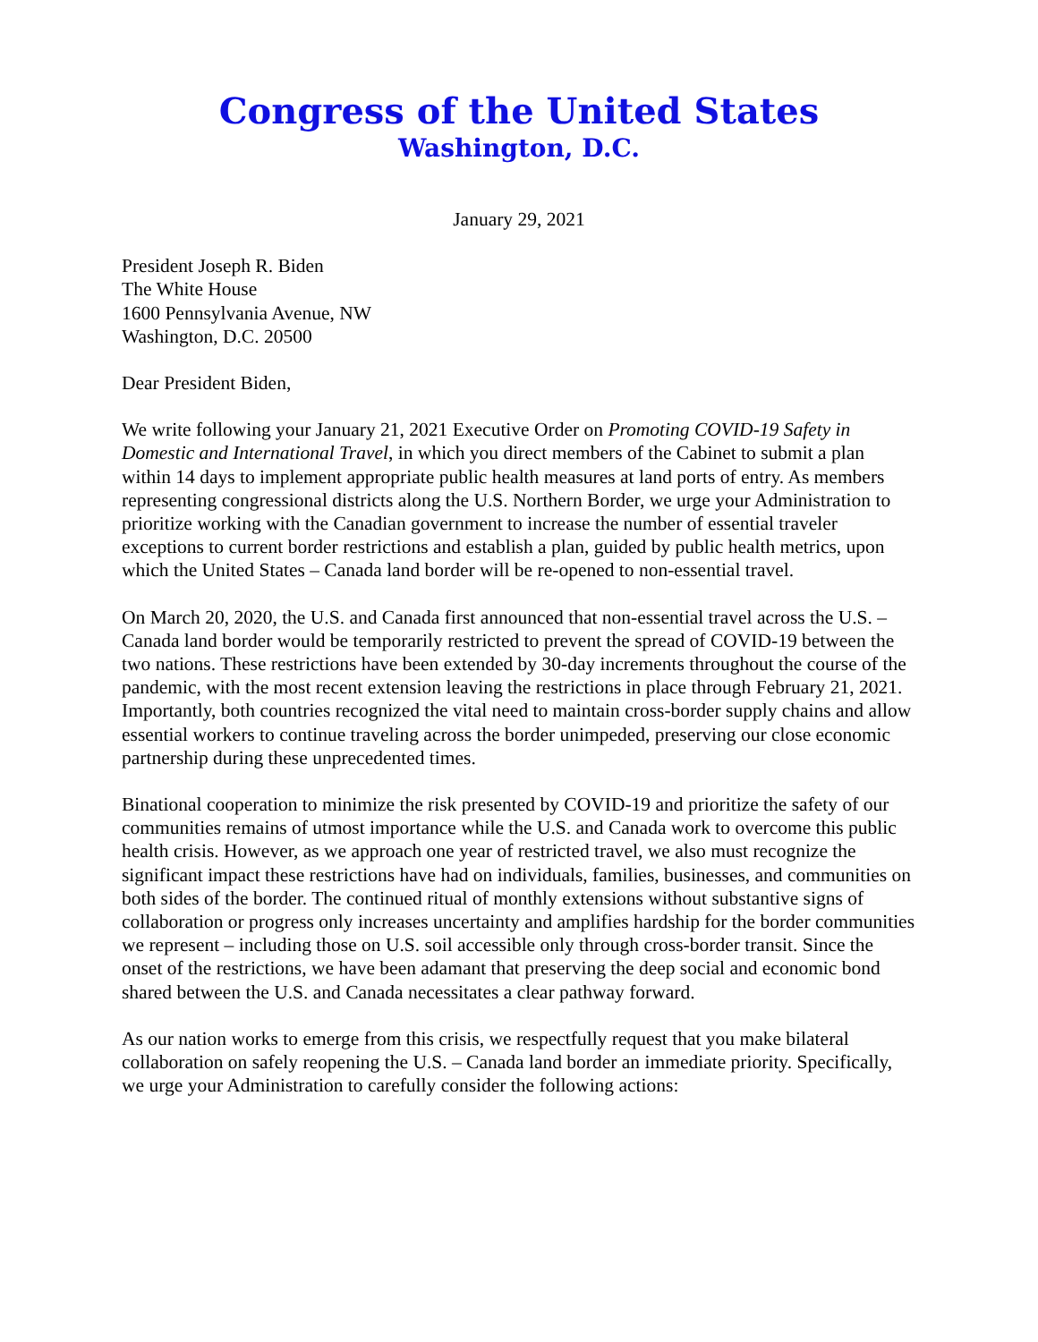Congress of the United States
Washington, D.C.
January 29, 2021
President Joseph R. Biden
The White House
1600 Pennsylvania Avenue, NW
Washington, D.C. 20500
Dear President Biden,
We write following your January 21, 2021 Executive Order on Promoting COVID-19 Safety in Domestic and International Travel, in which you direct members of the Cabinet to submit a plan within 14 days to implement appropriate public health measures at land ports of entry. As members representing congressional districts along the U.S. Northern Border, we urge your Administration to prioritize working with the Canadian government to increase the number of essential traveler exceptions to current border restrictions and establish a plan, guided by public health metrics, upon which the United States – Canada land border will be re-opened to non-essential travel.
On March 20, 2020, the U.S. and Canada first announced that non-essential travel across the U.S. – Canada land border would be temporarily restricted to prevent the spread of COVID-19 between the two nations. These restrictions have been extended by 30-day increments throughout the course of the pandemic, with the most recent extension leaving the restrictions in place through February 21, 2021. Importantly, both countries recognized the vital need to maintain cross-border supply chains and allow essential workers to continue traveling across the border unimpeded, preserving our close economic partnership during these unprecedented times.
Binational cooperation to minimize the risk presented by COVID-19 and prioritize the safety of our communities remains of utmost importance while the U.S. and Canada work to overcome this public health crisis. However, as we approach one year of restricted travel, we also must recognize the significant impact these restrictions have had on individuals, families, businesses, and communities on both sides of the border. The continued ritual of monthly extensions without substantive signs of collaboration or progress only increases uncertainty and amplifies hardship for the border communities we represent – including those on U.S. soil accessible only through cross-border transit. Since the onset of the restrictions, we have been adamant that preserving the deep social and economic bond shared between the U.S. and Canada necessitates a clear pathway forward.
As our nation works to emerge from this crisis, we respectfully request that you make bilateral collaboration on safely reopening the U.S. – Canada land border an immediate priority. Specifically, we urge your Administration to carefully consider the following actions: